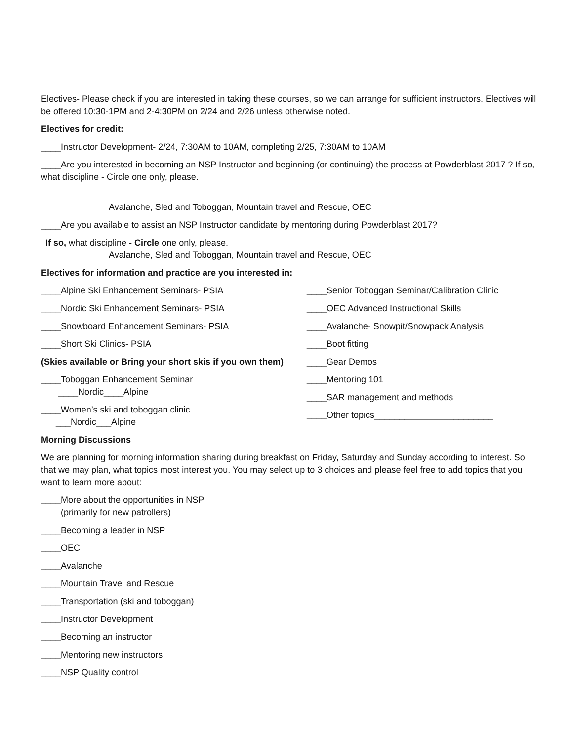Electives- Please check if you are interested in taking these courses, so we can arrange for sufficient instructors. Electives will be offered 10:30-1PM and 2-4:30PM on 2/24 and 2/26 unless otherwise noted.
Electives for credit:
____Instructor Development- 2/24, 7:30AM to 10AM, completing 2/25, 7:30AM to 10AM
____Are you interested in becoming an NSP Instructor and beginning (or continuing) the process at Powderblast 2017 ? If so, what discipline - Circle one only, please.
Avalanche, Sled and Toboggan, Mountain travel and Rescue, OEC
____Are you available to assist an NSP Instructor candidate by mentoring during Powderblast 2017?
If so, what discipline - Circle one only, please.
Avalanche, Sled and Toboggan, Mountain travel and Rescue, OEC
Electives for information and practice are you interested in:
____Alpine Ski Enhancement Seminars- PSIA
____Nordic Ski Enhancement Seminars- PSIA
____Snowboard Enhancement Seminars- PSIA
____Short Ski Clinics- PSIA
(Skies available or Bring your short skis if you own them)
____Toboggan Enhancement Seminar
____Nordic____Alpine
____Women’s ski and toboggan clinic
___Nordic___Alpine
____Senior Toboggan Seminar/Calibration Clinic
____OEC Advanced Instructional Skills
____Avalanche- Snowpit/Snowpack Analysis
____Boot fitting
____Gear Demos
____Mentoring 101
____SAR management and methods
____Other topics________________________
Morning Discussions
We are planning for morning information sharing during breakfast on Friday, Saturday and Sunday according to interest. So that we may plan, what topics most interest you. You may select up to 3 choices and please feel free to add topics that you want to learn more about:
____More about the opportunities in NSP
(primarily for new patrollers)
____Becoming a leader in NSP
____OEC
____Avalanche
____Mountain Travel and Rescue
____Transportation (ski and toboggan)
____Instructor Development
____Becoming an instructor
____Mentoring new instructors
____NSP Quality control